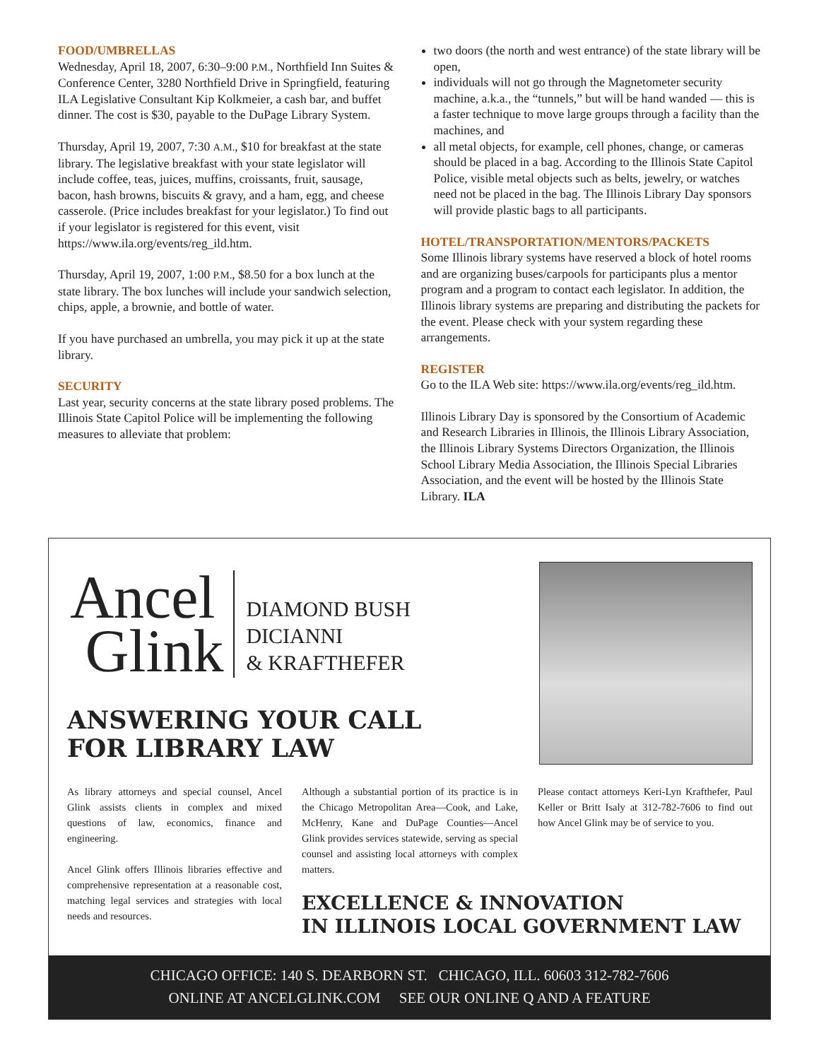FOOD/UMBRELLAS
Wednesday, April 18, 2007, 6:30–9:00 P.M., Northfield Inn Suites & Conference Center, 3280 Northfield Drive in Springfield, featuring ILA Legislative Consultant Kip Kolkmeier, a cash bar, and buffet dinner. The cost is $30, payable to the DuPage Library System.
Thursday, April 19, 2007, 7:30 A.M., $10 for breakfast at the state library. The legislative breakfast with your state legislator will include coffee, teas, juices, muffins, croissants, fruit, sausage, bacon, hash browns, biscuits & gravy, and a ham, egg, and cheese casserole. (Price includes breakfast for your legislator.) To find out if your legislator is registered for this event, visit https://www.ila.org/events/reg_ild.htm.
Thursday, April 19, 2007, 1:00 P.M., $8.50 for a box lunch at the state library. The box lunches will include your sandwich selection, chips, apple, a brownie, and bottle of water.
If you have purchased an umbrella, you may pick it up at the state library.
SECURITY
Last year, security concerns at the state library posed problems. The Illinois State Capitol Police will be implementing the following measures to alleviate that problem:
two doors (the north and west entrance) of the state library will be open,
individuals will not go through the Magnetometer security machine, a.k.a., the “tunnels,” but will be hand wanded — this is a faster technique to move large groups through a facility than the machines, and
all metal objects, for example, cell phones, change, or cameras should be placed in a bag. According to the Illinois State Capitol Police, visible metal objects such as belts, jewelry, or watches need not be placed in the bag. The Illinois Library Day sponsors will provide plastic bags to all participants.
HOTEL/TRANSPORTATION/MENTORS/PACKETS
Some Illinois library systems have reserved a block of hotel rooms and are organizing buses/carpools for participants plus a mentor program and a program to contact each legislator. In addition, the Illinois library systems are preparing and distributing the packets for the event. Please check with your system regarding these arrangements.
REGISTER
Go to the ILA Web site: https://www.ila.org/events/reg_ild.htm.
Illinois Library Day is sponsored by the Consortium of Academic and Research Libraries in Illinois, the Illinois Library Association, the Illinois Library Systems Directors Organization, the Illinois School Library Media Association, the Illinois Special Libraries Association, and the event will be hosted by the Illinois State Library. ILA
Ancel
Glink
DIAMOND BUSH
DICIANNI
& KRAFTHEFER
ANSWERING YOUR CALL
FOR LIBRARY LAW
As library attorneys and special counsel, Ancel Glink assists clients in complex and mixed questions of law, economics, finance and engineering.
Ancel Glink offers Illinois libraries effective and comprehensive representation at a reasonable cost, matching legal services and strategies with local needs and resources.
Although a substantial portion of its practice is in the Chicago Metropolitan Area—Cook, and Lake, McHenry, Kane and DuPage Counties—Ancel Glink provides services statewide, serving as special counsel and assisting local attorneys with complex matters.
EXCELLENCE & INNOVATION
IN ILLINOIS LOCAL GOVERNMENT LAW
Please contact attorneys Keri-Lyn Krafthefer, Paul Keller or Britt Isaly at 312-782-7606 to find out how Ancel Glink may be of service to you.
CHICAGO OFFICE: 140 S. DEARBORN ST. CHICAGO, ILL. 60603 312-782-7606
ONLINE AT ANCELGLINK.COM SEE OUR ONLINE Q AND A FEATURE